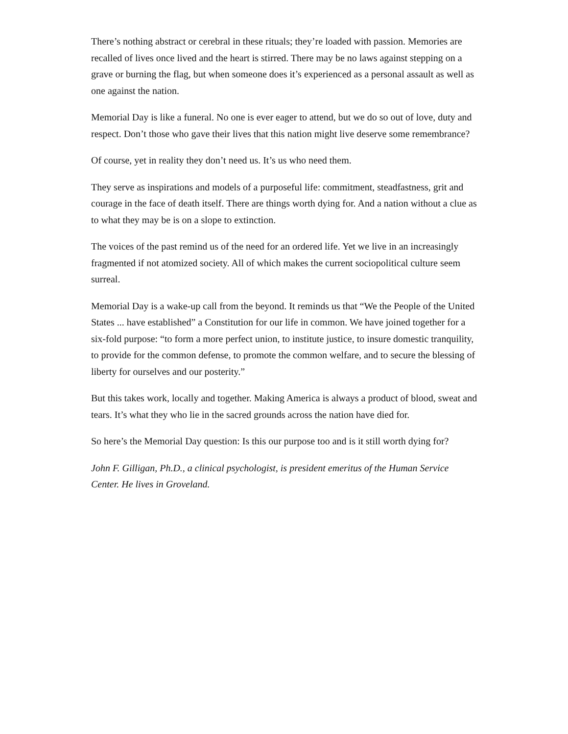There’s nothing abstract or cerebral in these rituals; they’re loaded with passion. Memories are recalled of lives once lived and the heart is stirred. There may be no laws against stepping on a grave or burning the flag, but when someone does it’s experienced as a personal assault as well as one against the nation.
Memorial Day is like a funeral. No one is ever eager to attend, but we do so out of love, duty and respect. Don’t those who gave their lives that this nation might live deserve some remembrance?
Of course, yet in reality they don’t need us. It’s us who need them.
They serve as inspirations and models of a purposeful life: commitment, steadfastness, grit and courage in the face of death itself. There are things worth dying for. And a nation without a clue as to what they may be is on a slope to extinction.
The voices of the past remind us of the need for an ordered life. Yet we live in an increasingly fragmented if not atomized society. All of which makes the current sociopolitical culture seem surreal.
Memorial Day is a wake-up call from the beyond. It reminds us that “We the People of the United States ... have established” a Constitution for our life in common. We have joined together for a six-fold purpose: “to form a more perfect union, to institute justice, to insure domestic tranquility, to provide for the common defense, to promote the common welfare, and to secure the blessing of liberty for ourselves and our posterity.”
But this takes work, locally and together. Making America is always a product of blood, sweat and tears. It’s what they who lie in the sacred grounds across the nation have died for.
So here’s the Memorial Day question: Is this our purpose too and is it still worth dying for?
John F. Gilligan, Ph.D., a clinical psychologist, is president emeritus of the Human Service Center. He lives in Groveland.